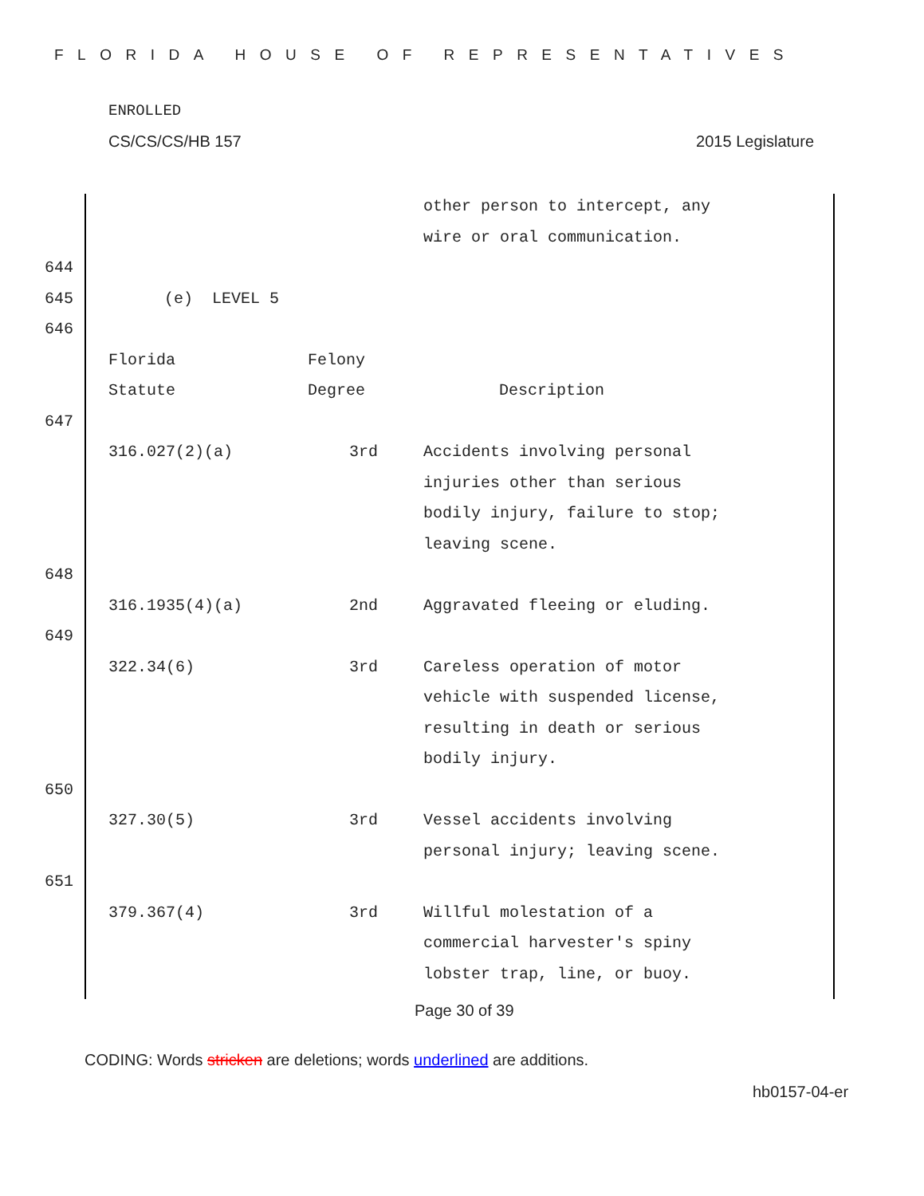FLORIDA HOUSE OF REPRESENTATIVES
ENROLLED
CS/CS/CS/HB 157 2015 Legislature
other person to intercept, any
wire or oral communication.
644
645 (e) LEVEL 5
646
Florida
Statute Felony
Degree Description
647
316.027(2)(a) 3rd Accidents involving personal
injuries other than serious
bodily injury, failure to stop;
leaving scene.
648
316.1935(4)(a) 2nd Aggravated fleeing or eluding.
649
322.34(6) 3rd Careless operation of motor
vehicle with suspended license,
resulting in death or serious
bodily injury.
650
327.30(5) 3rd Vessel accidents involving
personal injury; leaving scene.
651
379.367(4) 3rd Willful molestation of a
commercial harvester's spiny
lobster trap, line, or buoy.
Page 30 of 39
CODING: Words stricken are deletions; words underlined are additions.
hb0157-04-er